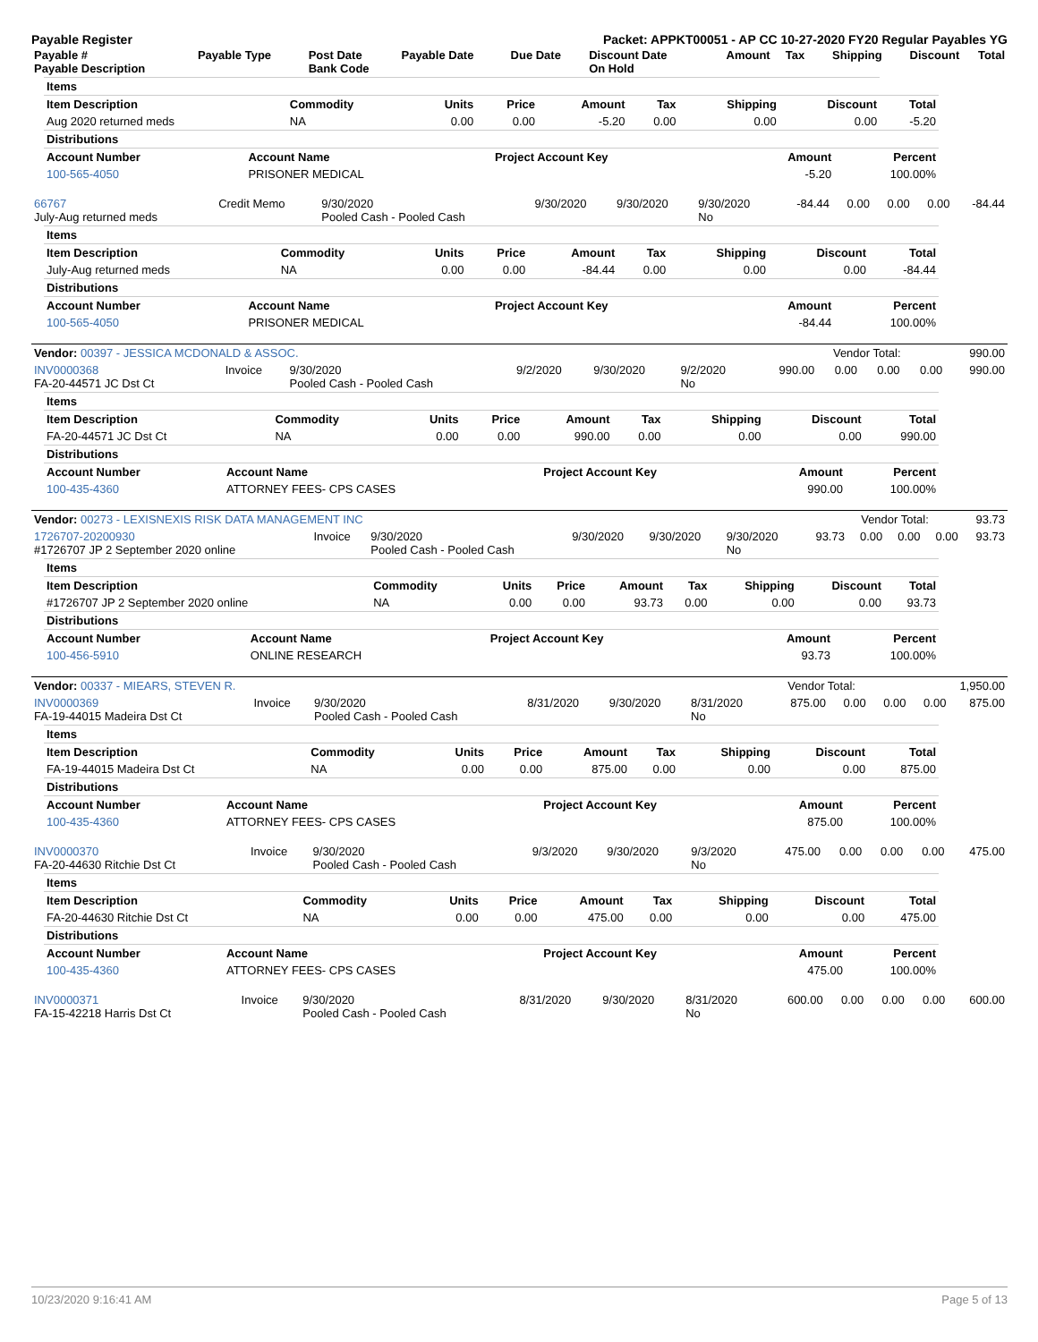Payable Register Packet: APPKT00051 - AP CC 10-27-2020 FY20 Regular Payables YG
| Payable # Payable Description | Payable Type | Post Date Bank Code | Payable Date | Due Date | Discount Date On Hold | Amount | Tax | Shipping | Discount | Total |
| --- | --- | --- | --- | --- | --- | --- | --- | --- | --- | --- |
| Items | | | | | | | | |
| --- | --- | --- | --- | --- | --- | --- | --- | --- |
| Item Description | Commodity | Units | Price | Amount | Tax | Shipping | Discount | Total |
| Aug 2020 returned meds | NA | 0.00 | 0.00 | -5.20 | 0.00 | 0.00 | 0.00 | -5.20 |
| Distributions | | | | |
| --- | --- | --- | --- | --- |
| Account Number | Account Name | Project Account Key | Amount | Percent |
| 100-565-4050 | PRISONER MEDICAL | | -5.20 | 100.00% |
| 66767 July-Aug returned meds | Credit Memo | 9/30/2020 Pooled Cash - Pooled Cash | 9/30/2020 | 9/30/2020 | 9/30/2020 No | -84.44 | 0.00 | 0.00 | 0.00 | -84.44 |
| Items | | | | | | | | |
| --- | --- | --- | --- | --- | --- | --- | --- | --- |
| Item Description | Commodity | Units | Price | Amount | Tax | Shipping | Discount | Total |
| July-Aug returned meds | NA | 0.00 | 0.00 | -84.44 | 0.00 | 0.00 | 0.00 | -84.44 |
| Distributions | | | | |
| --- | --- | --- | --- | --- |
| Account Number | Account Name | Project Account Key | Amount | Percent |
| 100-565-4050 | PRISONER MEDICAL | | -84.44 | 100.00% |
| Vendor: 00397 - JESSICA MCDONALD & ASSOC. | Vendor Total: | 990.00 |
| INV0000368 FA-20-44571 JC Dst Ct | Invoice | 9/30/2020 Pooled Cash - Pooled Cash | 9/2/2020 | 9/30/2020 | 9/2/2020 No | 990.00 | 0.00 | 0.00 | 0.00 | 990.00 |
| Items | | | | | | | | |
| --- | --- | --- | --- | --- | --- | --- | --- | --- |
| Item Description | Commodity | Units | Price | Amount | Tax | Shipping | Discount | Total |
| FA-20-44571 JC Dst Ct | NA | 0.00 | 0.00 | 990.00 | 0.00 | 0.00 | 0.00 | 990.00 |
| Distributions | | | | |
| --- | --- | --- | --- | --- |
| Account Number | Account Name | Project Account Key | Amount | Percent |
| 100-435-4360 | ATTORNEY FEES- CPS CASES | | 990.00 | 100.00% |
| Vendor: 00273 - LEXISNEXIS RISK DATA MANAGEMENT INC | Vendor Total: | 93.73 |
| 1726707-20200930 #1726707 JP 2 September 2020 online | Invoice | 9/30/2020 Pooled Cash - Pooled Cash | 9/30/2020 | 9/30/2020 | 9/30/2020 No | 93.73 | 0.00 | 0.00 | 0.00 | 93.73 |
| Items | | | | | | | | |
| --- | --- | --- | --- | --- | --- | --- | --- | --- |
| Item Description | Commodity | Units | Price | Amount | Tax | Shipping | Discount | Total |
| #1726707 JP 2 September 2020 online | NA | 0.00 | 0.00 | 93.73 | 0.00 | 0.00 | 0.00 | 93.73 |
| Distributions | | | | |
| --- | --- | --- | --- | --- |
| Account Number | Account Name | Project Account Key | Amount | Percent |
| 100-456-5910 | ONLINE RESEARCH | | 93.73 | 100.00% |
| Vendor: 00337 - MIEARS, STEVEN R. | Vendor Total: | 1,950.00 |
| INV0000369 FA-19-44015 Madeira Dst Ct | Invoice | 9/30/2020 Pooled Cash - Pooled Cash | 8/31/2020 | 9/30/2020 | 8/31/2020 No | 875.00 | 0.00 | 0.00 | 0.00 | 875.00 |
| Items | | | | | | | | |
| --- | --- | --- | --- | --- | --- | --- | --- | --- |
| Item Description | Commodity | Units | Price | Amount | Tax | Shipping | Discount | Total |
| FA-19-44015 Madeira Dst Ct | NA | 0.00 | 0.00 | 875.00 | 0.00 | 0.00 | 0.00 | 875.00 |
| Distributions | | | | |
| --- | --- | --- | --- | --- |
| Account Number | Account Name | Project Account Key | Amount | Percent |
| 100-435-4360 | ATTORNEY FEES- CPS CASES | | 875.00 | 100.00% |
| INV0000370 FA-20-44630 Ritchie Dst Ct | Invoice | 9/30/2020 Pooled Cash - Pooled Cash | 9/3/2020 | 9/30/2020 | 9/3/2020 No | 475.00 | 0.00 | 0.00 | 0.00 | 475.00 |
| Items | | | | | | | | |
| --- | --- | --- | --- | --- | --- | --- | --- | --- |
| Item Description | Commodity | Units | Price | Amount | Tax | Shipping | Discount | Total |
| FA-20-44630 Ritchie Dst Ct | NA | 0.00 | 0.00 | 475.00 | 0.00 | 0.00 | 0.00 | 475.00 |
| Distributions | | | | |
| --- | --- | --- | --- | --- |
| Account Number | Account Name | Project Account Key | Amount | Percent |
| 100-435-4360 | ATTORNEY FEES- CPS CASES | | 475.00 | 100.00% |
| INV0000371 FA-15-42218 Harris Dst Ct | Invoice | 9/30/2020 Pooled Cash - Pooled Cash | 8/31/2020 | 9/30/2020 | 8/31/2020 No | 600.00 | 0.00 | 0.00 | 0.00 | 600.00 |
10/23/2020 9:16:41 AM Page 5 of 13